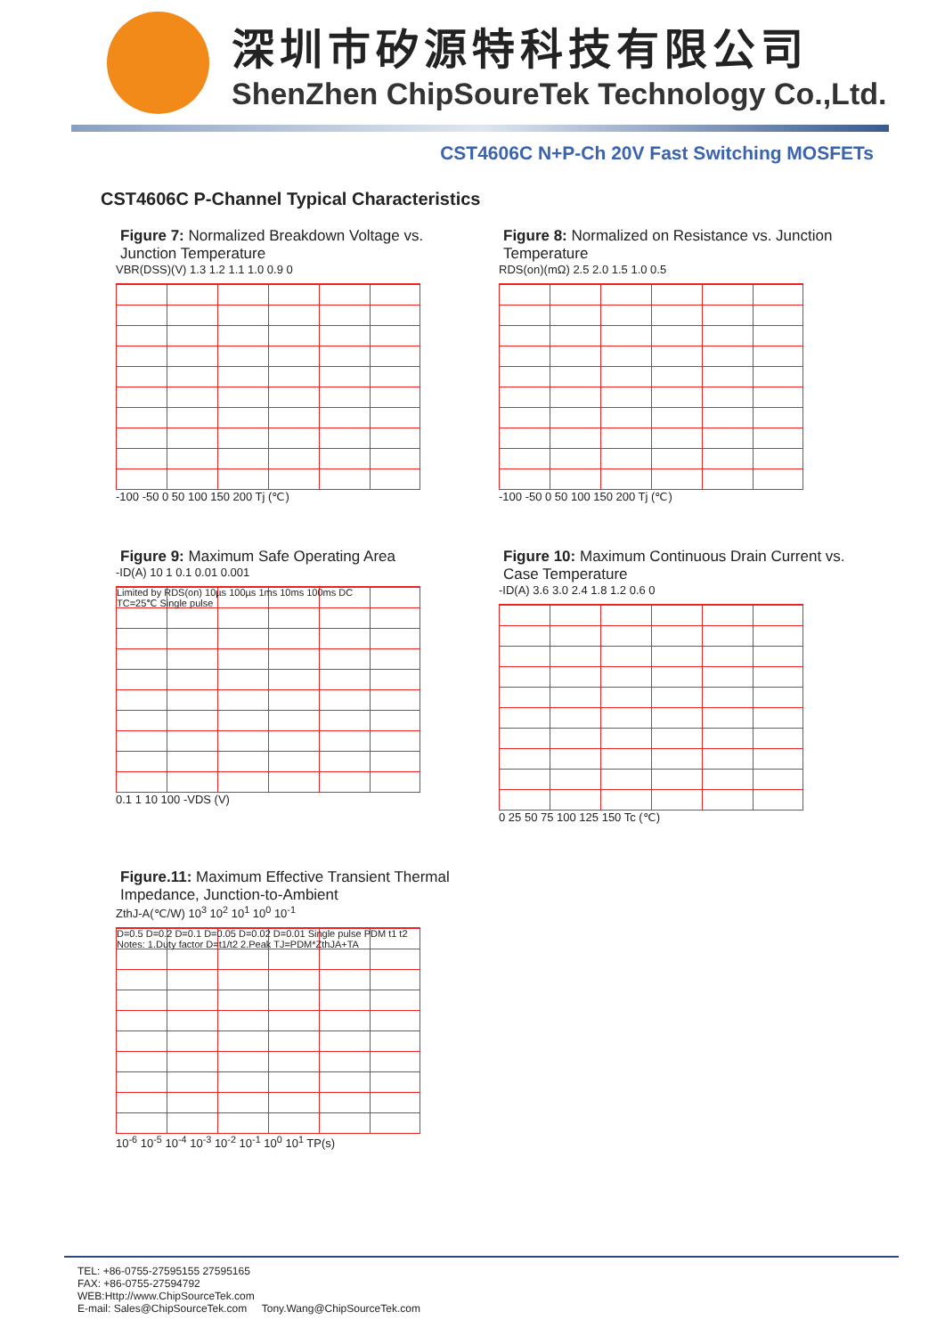深圳市矽源特科技有限公司
ShenZhen ChipSoureTek Technology Co.,Ltd.
CST4606C N+P-Ch 20V Fast Switching MOSFETs
CST4606C P-Channel Typical Characteristics
Figure 7: Normalized Breakdown Voltage vs. Junction Temperature
VBR(DSS)(V) 1.3 1.2 1.1 1.0 0.9 0
-100 -50 0 50 100 150 200 Tj (℃)
Figure 8: Normalized on Resistance vs. Junction Temperature
RDS(on)(mΩ) 2.5 2.0 1.5 1.0 0.5
-100 -50 0 50 100 150 200 Tj (℃)
Figure 9: Maximum Safe Operating Area
-ID(A) 10 1 0.1 0.01 0.001
Limited by RDS(on) 10µs 100µs 1ms 10ms 100ms DC
TC=25℃ Single pulse
0.1 1 10 100 -VDS (V)
Figure 10: Maximum Continuous Drain Current vs. Case Temperature
-ID(A) 3.6 3.0 2.4 1.8 1.2 0.6 0
0 25 50 75 100 125 150 Tc (℃)
Figure.11: Maximum Effective Transient Thermal Impedance, Junction-to-Ambient
ZthJ-A(℃/W) 10<sup>3</sup> 10<sup>2</sup> 10<sup>1</sup> 10<sup>0</sup> 10<sup>-1</sup>
D=0.5 D=0.2 D=0.1 D=0.05 D=0.02 D=0.01 Single pulse PDM t1 t2
Notes: 1.Duty factor D=t1/t2 2.Peak TJ=PDM*ZthJA+TA
10<sup>-6</sup> 10<sup>-5</sup> 10<sup>-4</sup> 10<sup>-3</sup> 10<sup>-2</sup> 10<sup>-1</sup> 10<sup>0</sup> 10<sup>1</sup> TP(s)
TEL: +86-0755-27595155 27595165
FAX: +86-0755-27594792
WEB:Http://www.ChipSourceTek.com
E-mail: Sales@ChipSourceTek.com Tony.Wang@ChipSourceTek.com